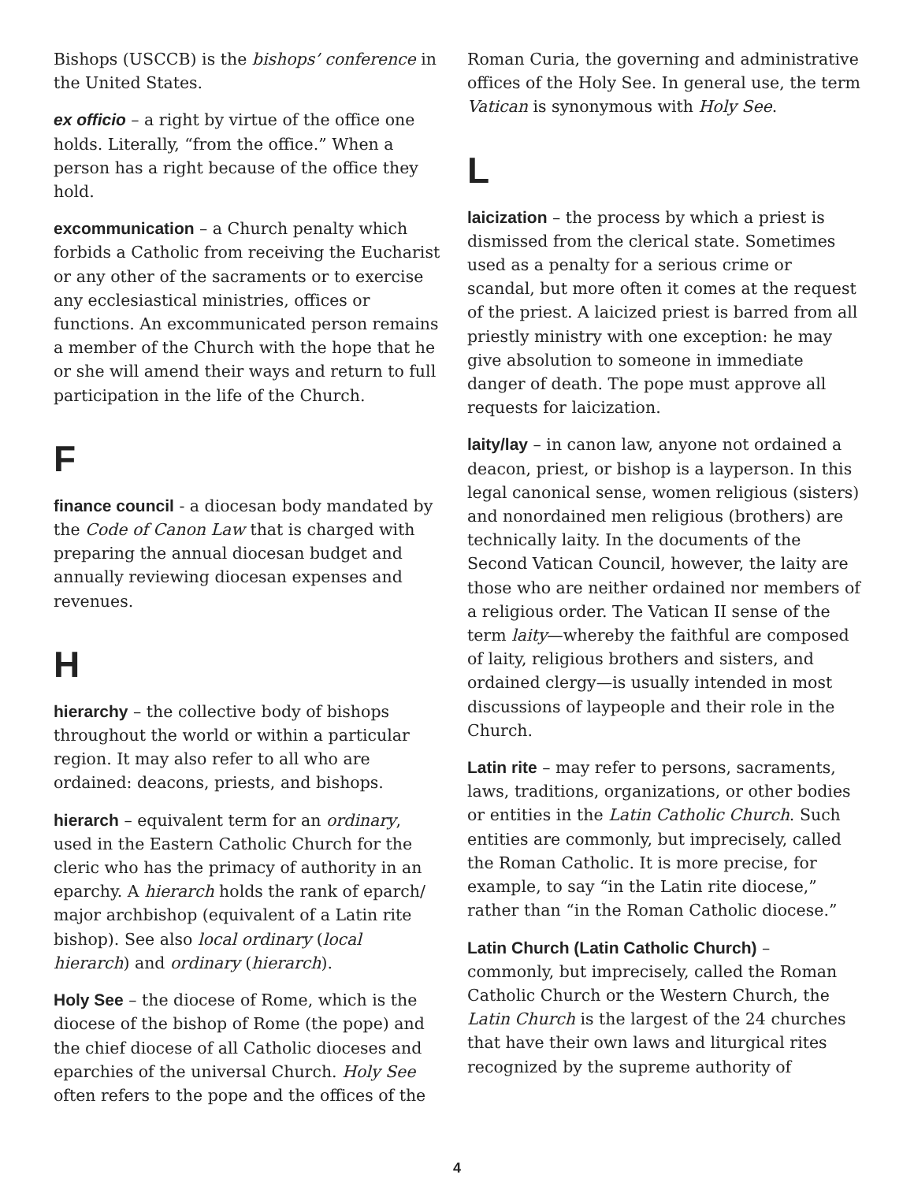Bishops (USCCB) is the bishops’ conference in the United States.
ex officio – a right by virtue of the office one holds. Literally, “from the office.” When a person has a right because of the office they hold.
excommunication – a Church penalty which forbids a Catholic from receiving the Eucharist or any other of the sacraments or to exercise any ecclesiastical ministries, offices or functions. An excommunicated person remains a member of the Church with the hope that he or she will amend their ways and return to full participation in the life of the Church.
F
finance council - a diocesan body mandated by the Code of Canon Law that is charged with preparing the annual diocesan budget and annually reviewing diocesan expenses and revenues.
H
hierarchy – the collective body of bishops throughout the world or within a particular region. It may also refer to all who are ordained: deacons, priests, and bishops.
hierarch – equivalent term for an ordinary, used in the Eastern Catholic Church for the cleric who has the primacy of authority in an eparchy. A hierarch holds the rank of eparch/ major archbishop (equivalent of a Latin rite bishop). See also local ordinary (local hierarch) and ordinary (hierarch).
Holy See – the diocese of Rome, which is the diocese of the bishop of Rome (the pope) and the chief diocese of all Catholic dioceses and eparchies of the universal Church. Holy See often refers to the pope and the offices of the
Roman Curia, the governing and administrative offices of the Holy See. In general use, the term Vatican is synonymous with Holy See.
L
laicization – the process by which a priest is dismissed from the clerical state. Sometimes used as a penalty for a serious crime or scandal, but more often it comes at the request of the priest. A laicized priest is barred from all priestly ministry with one exception: he may give absolution to someone in immediate danger of death. The pope must approve all requests for laicization.
laity/lay – in canon law, anyone not ordained a deacon, priest, or bishop is a layperson. In this legal canonical sense, women religious (sisters) and nonordained men religious (brothers) are technically laity. In the documents of the Second Vatican Council, however, the laity are those who are neither ordained nor members of a religious order. The Vatican II sense of the term laity—whereby the faithful are composed of laity, religious brothers and sisters, and ordained clergy—is usually intended in most discussions of laypeople and their role in the Church.
Latin rite – may refer to persons, sacraments, laws, traditions, organizations, or other bodies or entities in the Latin Catholic Church. Such entities are commonly, but imprecisely, called the Roman Catholic. It is more precise, for example, to say “in the Latin rite diocese,” rather than “in the Roman Catholic diocese.”
Latin Church (Latin Catholic Church) – commonly, but imprecisely, called the Roman Catholic Church or the Western Church, the Latin Church is the largest of the 24 churches that have their own laws and liturgical rites recognized by the supreme authority of
4